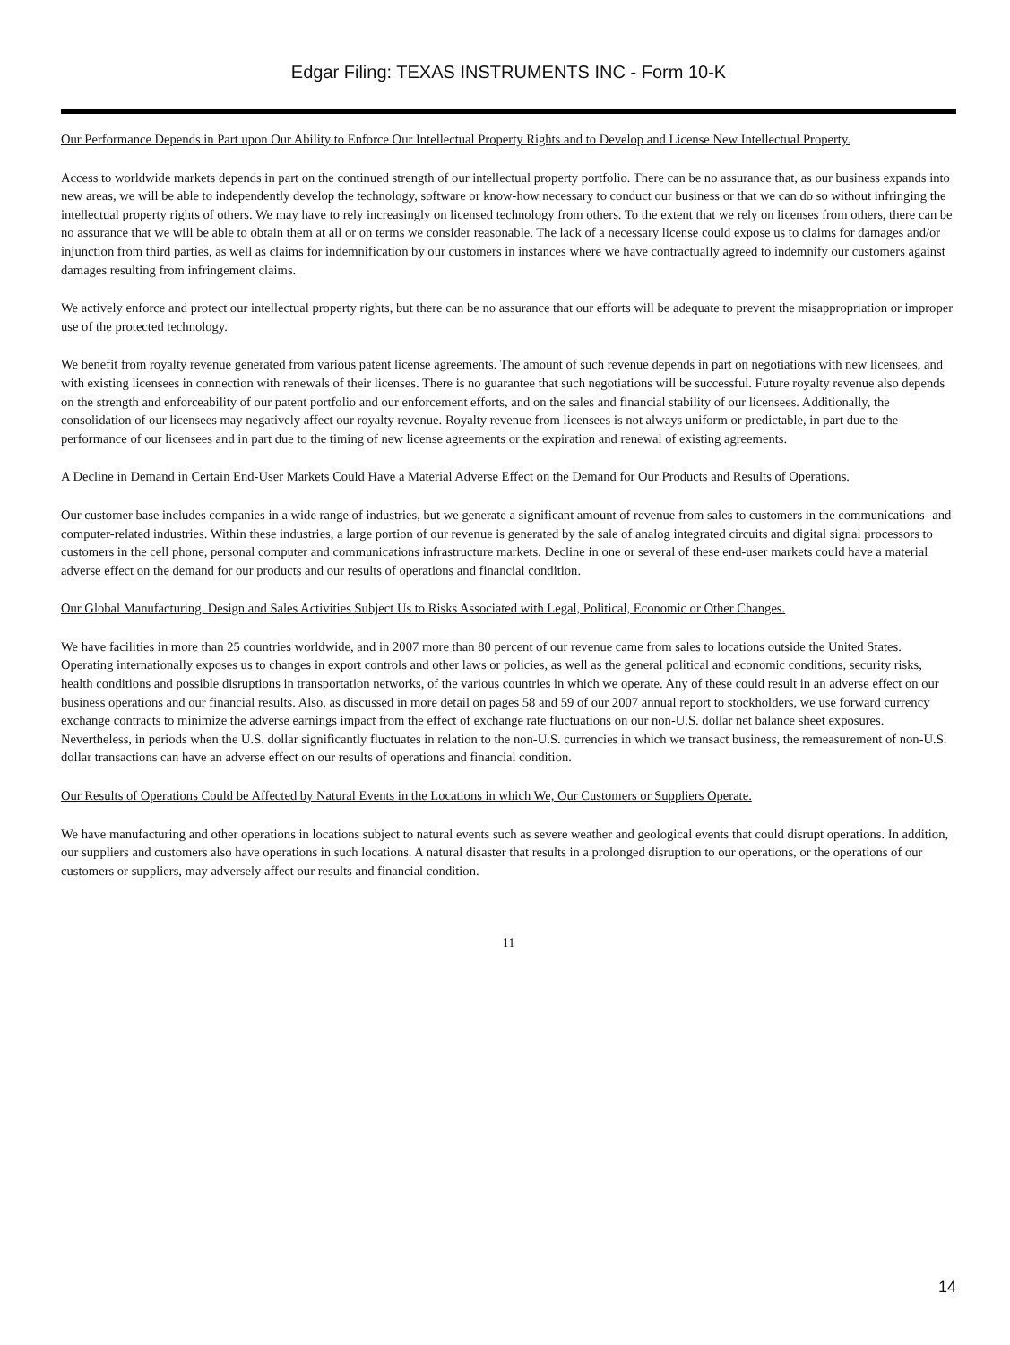Edgar Filing: TEXAS INSTRUMENTS INC - Form 10-K
Our Performance Depends in Part upon Our Ability to Enforce Our Intellectual Property Rights and to Develop and License New Intellectual Property.
Access to worldwide markets depends in part on the continued strength of our intellectual property portfolio. There can be no assurance that, as our business expands into new areas, we will be able to independently develop the technology, software or know-how necessary to conduct our business or that we can do so without infringing the intellectual property rights of others. We may have to rely increasingly on licensed technology from others. To the extent that we rely on licenses from others, there can be no assurance that we will be able to obtain them at all or on terms we consider reasonable. The lack of a necessary license could expose us to claims for damages and/or injunction from third parties, as well as claims for indemnification by our customers in instances where we have contractually agreed to indemnify our customers against damages resulting from infringement claims.
We actively enforce and protect our intellectual property rights, but there can be no assurance that our efforts will be adequate to prevent the misappropriation or improper use of the protected technology.
We benefit from royalty revenue generated from various patent license agreements. The amount of such revenue depends in part on negotiations with new licensees, and with existing licensees in connection with renewals of their licenses. There is no guarantee that such negotiations will be successful. Future royalty revenue also depends on the strength and enforceability of our patent portfolio and our enforcement efforts, and on the sales and financial stability of our licensees. Additionally, the consolidation of our licensees may negatively affect our royalty revenue. Royalty revenue from licensees is not always uniform or predictable, in part due to the performance of our licensees and in part due to the timing of new license agreements or the expiration and renewal of existing agreements.
A Decline in Demand in Certain End-User Markets Could Have a Material Adverse Effect on the Demand for Our Products and Results of Operations.
Our customer base includes companies in a wide range of industries, but we generate a significant amount of revenue from sales to customers in the communications- and computer-related industries. Within these industries, a large portion of our revenue is generated by the sale of analog integrated circuits and digital signal processors to customers in the cell phone, personal computer and communications infrastructure markets. Decline in one or several of these end-user markets could have a material adverse effect on the demand for our products and our results of operations and financial condition.
Our Global Manufacturing, Design and Sales Activities Subject Us to Risks Associated with Legal, Political, Economic or Other Changes.
We have facilities in more than 25 countries worldwide, and in 2007 more than 80 percent of our revenue came from sales to locations outside the United States. Operating internationally exposes us to changes in export controls and other laws or policies, as well as the general political and economic conditions, security risks, health conditions and possible disruptions in transportation networks, of the various countries in which we operate. Any of these could result in an adverse effect on our business operations and our financial results. Also, as discussed in more detail on pages 58 and 59 of our 2007 annual report to stockholders, we use forward currency exchange contracts to minimize the adverse earnings impact from the effect of exchange rate fluctuations on our non-U.S. dollar net balance sheet exposures. Nevertheless, in periods when the U.S. dollar significantly fluctuates in relation to the non-U.S. currencies in which we transact business, the remeasurement of non-U.S. dollar transactions can have an adverse effect on our results of operations and financial condition.
Our Results of Operations Could be Affected by Natural Events in the Locations in which We, Our Customers or Suppliers Operate.
We have manufacturing and other operations in locations subject to natural events such as severe weather and geological events that could disrupt operations. In addition, our suppliers and customers also have operations in such locations. A natural disaster that results in a prolonged disruption to our operations, or the operations of our customers or suppliers, may adversely affect our results and financial condition.
11
14